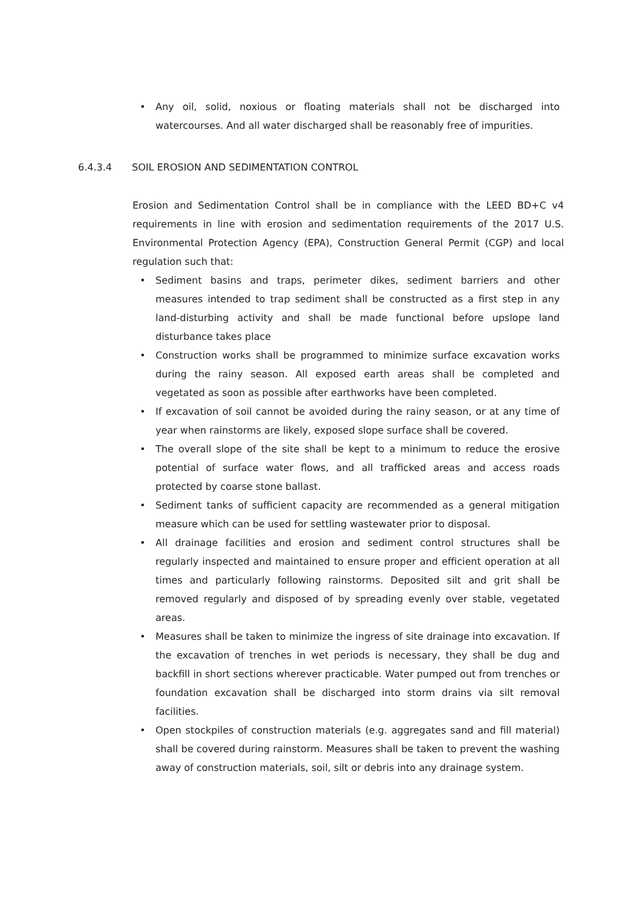• Any oil, solid, noxious or floating materials shall not be discharged into watercourses. And all water discharged shall be reasonably free of impurities.
6.4.3.4 SOIL EROSION AND SEDIMENTATION CONTROL
Erosion and Sedimentation Control shall be in compliance with the LEED BD+C v4 requirements in line with erosion and sedimentation requirements of the 2017 U.S. Environmental Protection Agency (EPA), Construction General Permit (CGP) and local regulation such that:
• Sediment basins and traps, perimeter dikes, sediment barriers and other measures intended to trap sediment shall be constructed as a first step in any land-disturbing activity and shall be made functional before upslope land disturbance takes place
• Construction works shall be programmed to minimize surface excavation works during the rainy season. All exposed earth areas shall be completed and vegetated as soon as possible after earthworks have been completed.
• If excavation of soil cannot be avoided during the rainy season, or at any time of year when rainstorms are likely, exposed slope surface shall be covered.
• The overall slope of the site shall be kept to a minimum to reduce the erosive potential of surface water flows, and all trafficked areas and access roads protected by coarse stone ballast.
• Sediment tanks of sufficient capacity are recommended as a general mitigation measure which can be used for settling wastewater prior to disposal.
• All drainage facilities and erosion and sediment control structures shall be regularly inspected and maintained to ensure proper and efficient operation at all times and particularly following rainstorms. Deposited silt and grit shall be removed regularly and disposed of by spreading evenly over stable, vegetated areas.
• Measures shall be taken to minimize the ingress of site drainage into excavation. If the excavation of trenches in wet periods is necessary, they shall be dug and backfill in short sections wherever practicable. Water pumped out from trenches or foundation excavation shall be discharged into storm drains via silt removal facilities.
• Open stockpiles of construction materials (e.g. aggregates sand and fill material) shall be covered during rainstorm. Measures shall be taken to prevent the washing away of construction materials, soil, silt or debris into any drainage system.